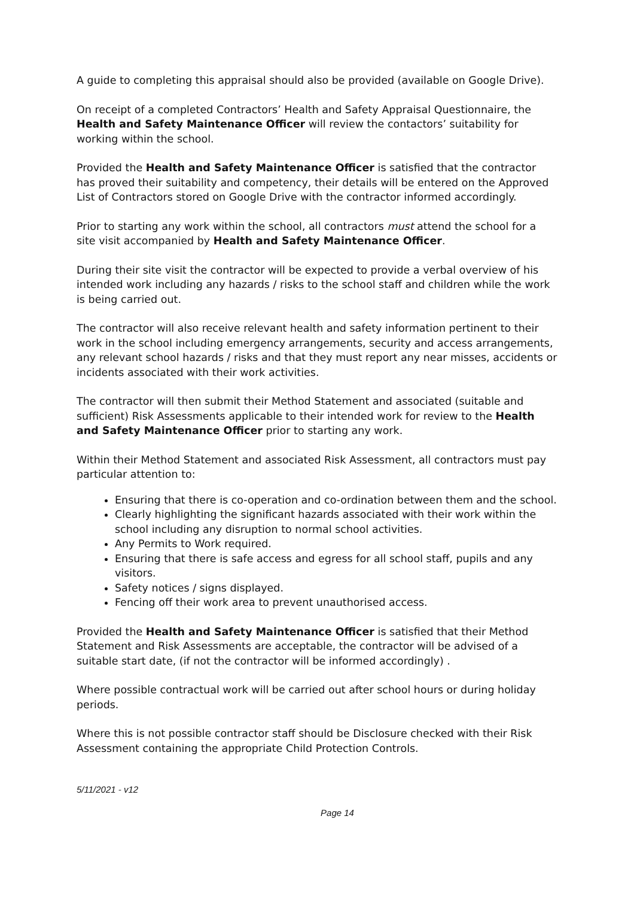A guide to completing this appraisal should also be provided (available on Google Drive).
On receipt of a completed Contractors’ Health and Safety Appraisal Questionnaire, the Health and Safety Maintenance Officer will review the contactors’ suitability for working within the school.
Provided the Health and Safety Maintenance Officer is satisfied that the contractor has proved their suitability and competency, their details will be entered on the Approved List of Contractors stored on Google Drive with the contractor informed accordingly.
Prior to starting any work within the school, all contractors must attend the school for a site visit accompanied by Health and Safety Maintenance Officer.
During their site visit the contractor will be expected to provide a verbal overview of his intended work including any hazards / risks to the school staff and children while the work is being carried out.
The contractor will also receive relevant health and safety information pertinent to their work in the school including emergency arrangements, security and access arrangements, any relevant school hazards / risks and that they must report any near misses, accidents or incidents associated with their work activities.
The contractor will then submit their Method Statement and associated (suitable and sufficient) Risk Assessments applicable to their intended work for review to the Health and Safety Maintenance Officer prior to starting any work.
Within their Method Statement and associated Risk Assessment, all contractors must pay particular attention to:
Ensuring that there is co-operation and co-ordination between them and the school.
Clearly highlighting the significant hazards associated with their work within the school including any disruption to normal school activities.
Any Permits to Work required.
Ensuring that there is safe access and egress for all school staff, pupils and any visitors.
Safety notices / signs displayed.
Fencing off their work area to prevent unauthorised access.
Provided the Health and Safety Maintenance Officer is satisfied that their Method Statement and Risk Assessments are acceptable, the contractor will be advised of a suitable start date, (if not the contractor will be informed accordingly) .
Where possible contractual work will be carried out after school hours or during holiday periods.
Where this is not possible contractor staff should be Disclosure checked with their Risk Assessment containing the appropriate Child Protection Controls.
5/11/2021 - v12
Page 14